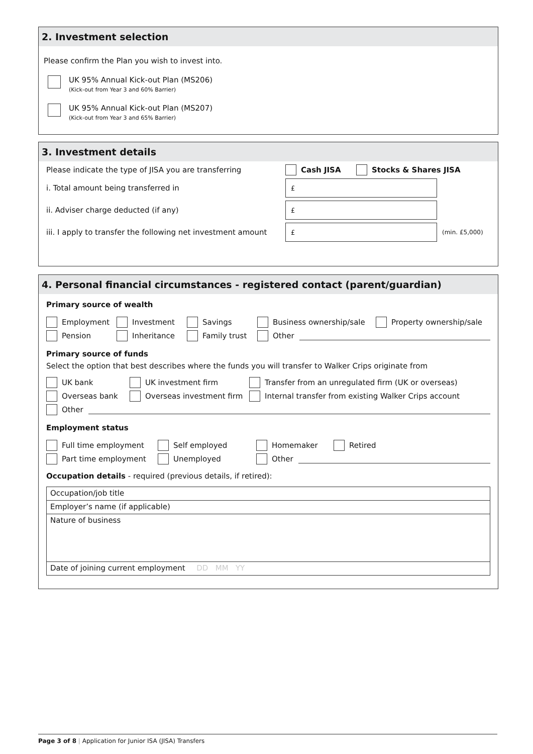2. Investment selection
Please confirm the Plan you wish to invest into.
UK 95% Annual Kick-out Plan (MS206)
(Kick-out from Year 3 and 60% Barrier)
UK 95% Annual Kick-out Plan (MS207)
(Kick-out from Year 3 and 65% Barrier)
3. Investment details
Please indicate the type of JISA you are transferring Cash JISA Stocks & Shares JISA
i. Total amount being transferred in
£
ii. Adviser charge deducted (if any)
£
iii. I apply to transfer the following net investment amount
£
(min. £5,000)
4. Personal financial circumstances - registered contact (parent/guardian)
Primary source of wealth
Employment Investment Savings Business ownership/sale Property ownership/sale
Pension Inheritance Family trust Other
Primary source of funds
Select the option that best describes where the funds you will transfer to Walker Crips originate from
UK bank UK investment firm Transfer from an unregulated firm (UK or overseas)
Overseas bank Overseas investment firm Internal transfer from existing Walker Crips account
Other
Employment status
Full time employment Self employed Homemaker Retired
Part time employment Unemployed Other
Occupation details - required (previous details, if retired):
Occupation/job title
Employer’s name (if applicable)
Nature of business
Date of joining current employment DD MM YY
Page 3 of 8 | Application for Junior ISA (JISA) Transfers